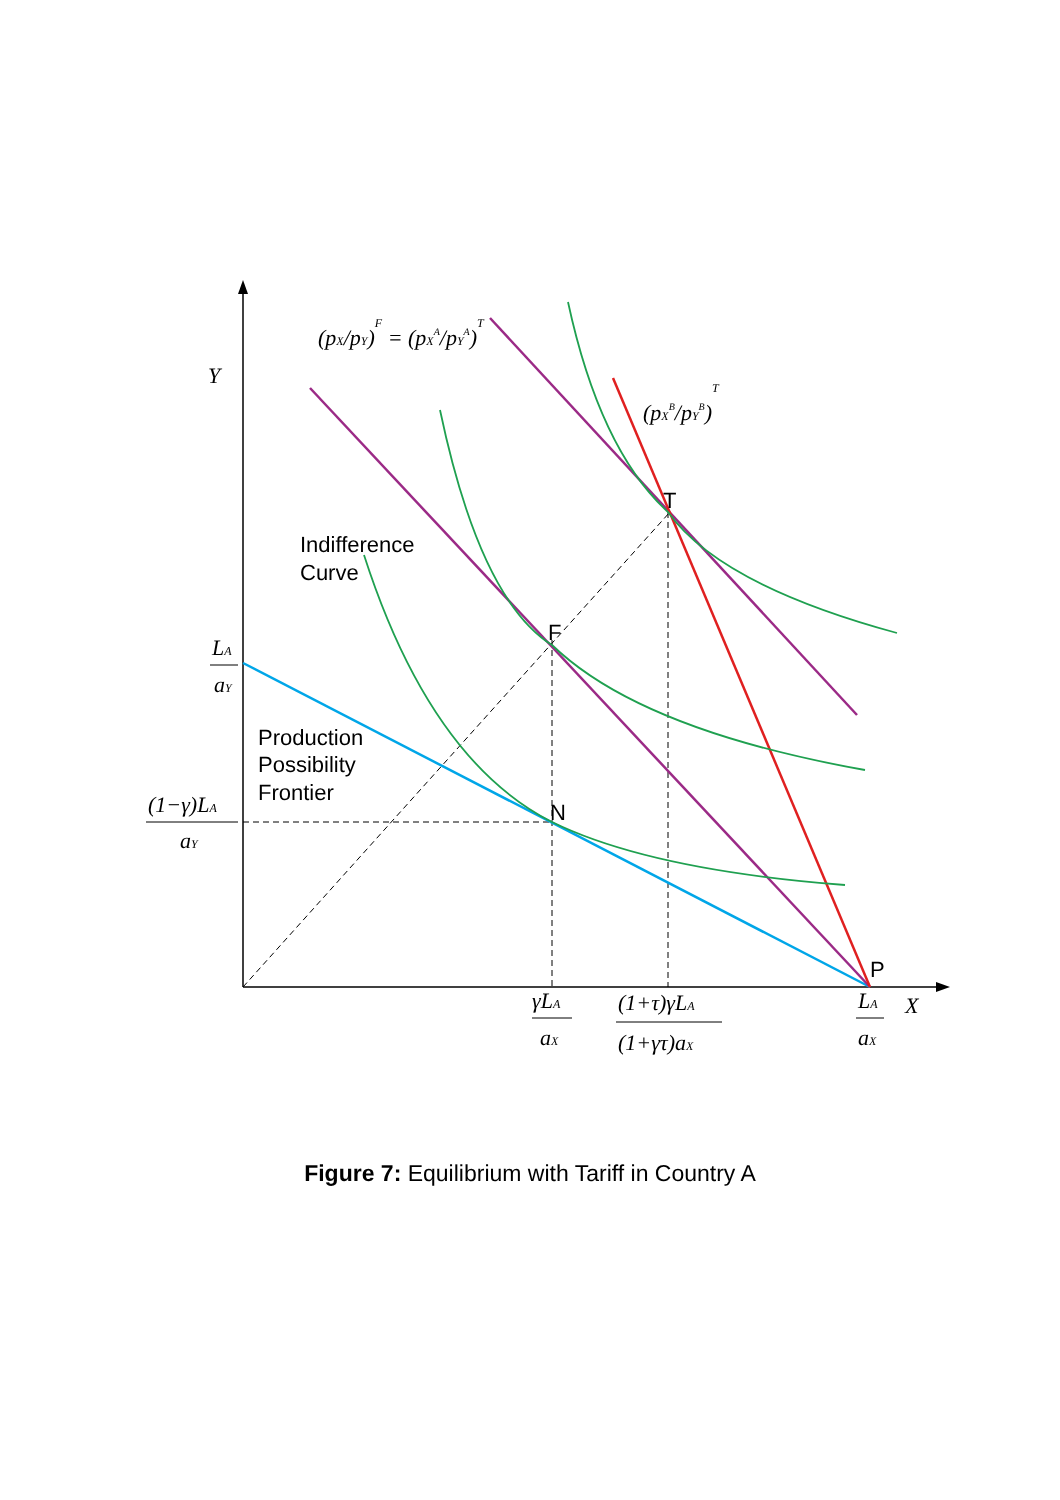Y
X
LA
aY
(1−γ)LA
aY
γLA
aX
(1+τ)γLA
(1+γτ)aX
LA
aX
(pX/pY)F = (pXA/pYA)T
(pXB/pYB)T
T
F
N
P
Indifference
Curve
Production
Possibility
Frontier
Figure 7: Equilibrium with Tariff in Country A